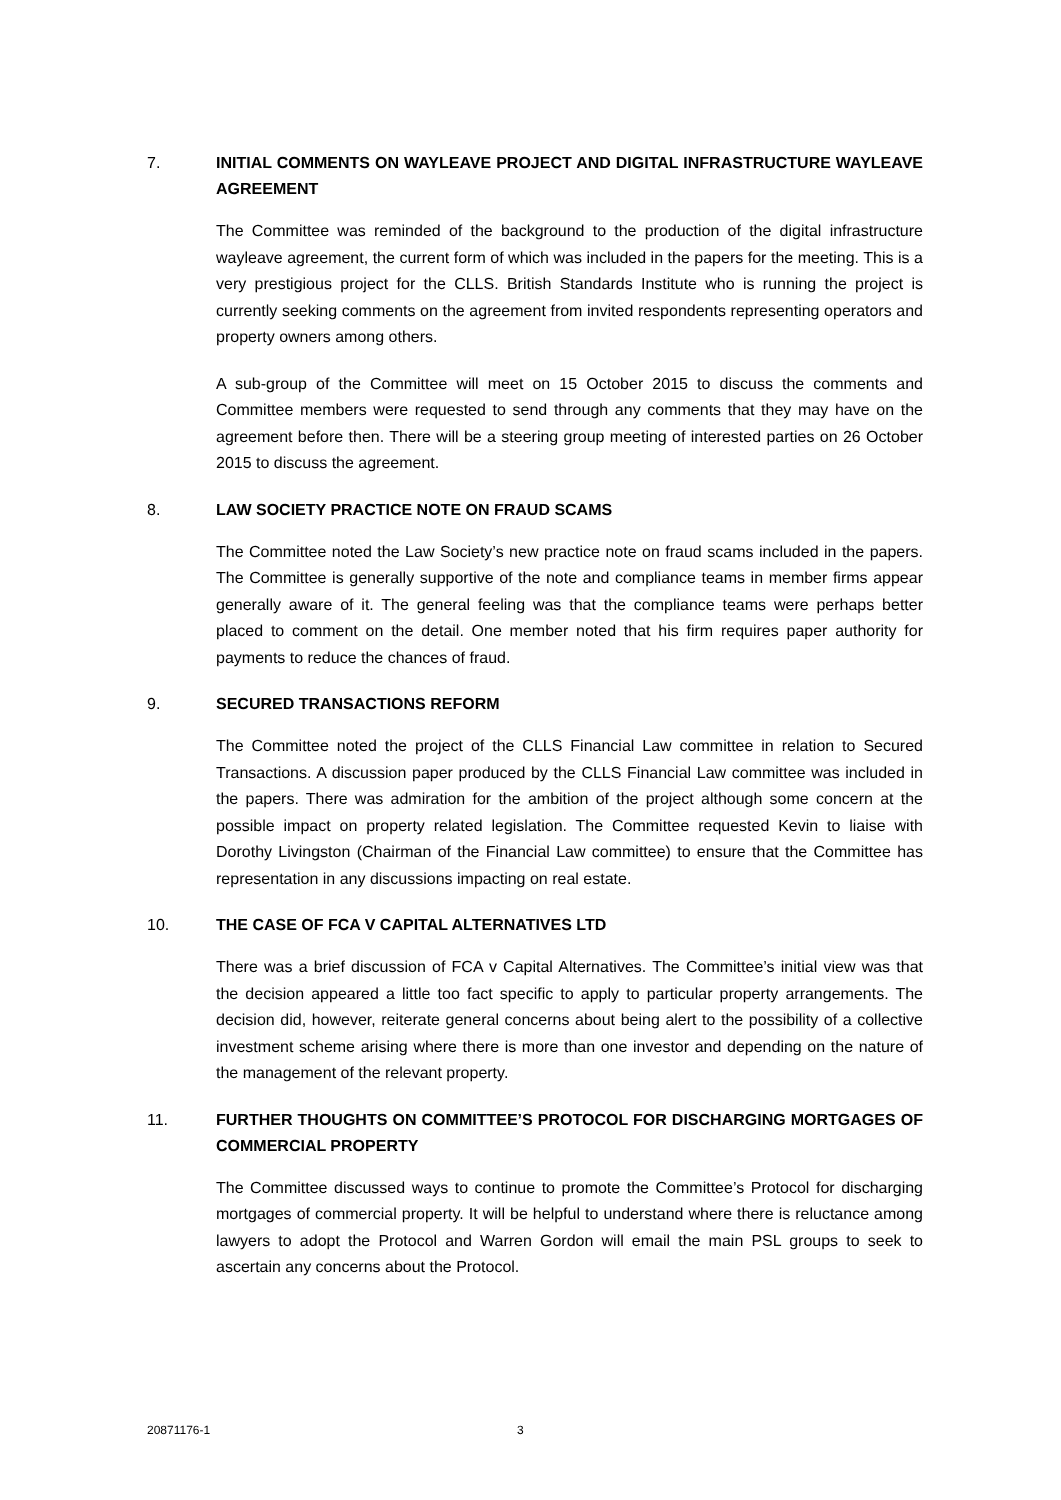7. INITIAL COMMENTS ON WAYLEAVE PROJECT AND DIGITAL INFRASTRUCTURE WAYLEAVE AGREEMENT
The Committee was reminded of the background to the production of the digital infrastructure wayleave agreement, the current form of which was included in the papers for the meeting. This is a very prestigious project for the CLLS. British Standards Institute who is running the project is currently seeking comments on the agreement from invited respondents representing operators and property owners among others.
A sub-group of the Committee will meet on 15 October 2015 to discuss the comments and Committee members were requested to send through any comments that they may have on the agreement before then. There will be a steering group meeting of interested parties on 26 October 2015 to discuss the agreement.
8. LAW SOCIETY PRACTICE NOTE ON FRAUD SCAMS
The Committee noted the Law Society’s new practice note on fraud scams included in the papers. The Committee is generally supportive of the note and compliance teams in member firms appear generally aware of it. The general feeling was that the compliance teams were perhaps better placed to comment on the detail. One member noted that his firm requires paper authority for payments to reduce the chances of fraud.
9. SECURED TRANSACTIONS REFORM
The Committee noted the project of the CLLS Financial Law committee in relation to Secured Transactions. A discussion paper produced by the CLLS Financial Law committee was included in the papers. There was admiration for the ambition of the project although some concern at the possible impact on property related legislation. The Committee requested Kevin to liaise with Dorothy Livingston (Chairman of the Financial Law committee) to ensure that the Committee has representation in any discussions impacting on real estate.
10. THE CASE OF FCA V CAPITAL ALTERNATIVES LTD
There was a brief discussion of FCA v Capital Alternatives. The Committee’s initial view was that the decision appeared a little too fact specific to apply to particular property arrangements. The decision did, however, reiterate general concerns about being alert to the possibility of a collective investment scheme arising where there is more than one investor and depending on the nature of the management of the relevant property.
11. FURTHER THOUGHTS ON COMMITTEE’S PROTOCOL FOR DISCHARGING MORTGAGES OF COMMERCIAL PROPERTY
The Committee discussed ways to continue to promote the Committee’s Protocol for discharging mortgages of commercial property. It will be helpful to understand where there is reluctance among lawyers to adopt the Protocol and Warren Gordon will email the main PSL groups to seek to ascertain any concerns about the Protocol.
20871176-1 3